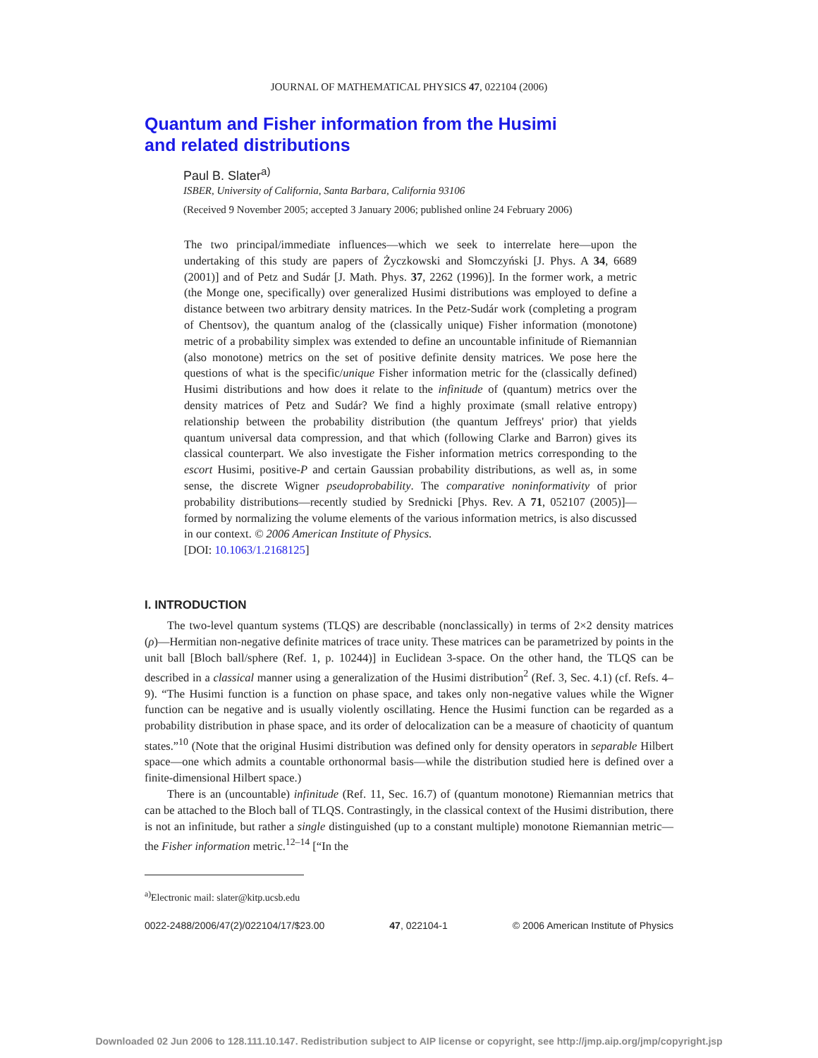JOURNAL OF MATHEMATICAL PHYSICS 47, 022104 (2006)
Quantum and Fisher information from the Husimi
and related distributions
Paul B. Slater<sup>a)</sup>
ISBER, University of California, Santa Barbara, California 93106
(Received 9 November 2005; accepted 3 January 2006; published online 24 February 2006)
The two principal/immediate influences—which we seek to interrelate here—upon the undertaking of this study are papers of Życzkowski and Słomczyński [J. Phys. A 34, 6689 (2001)] and of Petz and Sudár [J. Math. Phys. 37, 2262 (1996)]. In the former work, a metric (the Monge one, specifically) over generalized Husimi distributions was employed to define a distance between two arbitrary density matrices. In the Petz-Sudár work (completing a program of Chentsov), the quantum analog of the (classically unique) Fisher information (monotone) metric of a probability simplex was extended to define an uncountable infinitude of Riemannian (also monotone) metrics on the set of positive definite density matrices. We pose here the questions of what is the specific/unique Fisher information metric for the (classically defined) Husimi distributions and how does it relate to the infinitude of (quantum) metrics over the density matrices of Petz and Sudár? We find a highly proximate (small relative entropy) relationship between the probability distribution (the quantum Jeffreys' prior) that yields quantum universal data compression, and that which (following Clarke and Barron) gives its classical counterpart. We also investigate the Fisher information metrics corresponding to the escort Husimi, positive-P and certain Gaussian probability distributions, as well as, in some sense, the discrete Wigner pseudoprobability. The comparative noninformativity of prior probability distributions—recently studied by Srednicki [Phys. Rev. A 71, 052107 (2005)]—formed by normalizing the volume elements of the various information metrics, is also discussed in our context. © 2006 American Institute of Physics.
[DOI: 10.1063/1.2168125]
I. INTRODUCTION
The two-level quantum systems (TLQS) are describable (nonclassically) in terms of 2×2 density matrices (ρ)—Hermitian non-negative definite matrices of trace unity. These matrices can be parametrized by points in the unit ball [Bloch ball/sphere (Ref. 1, p. 10244)] in Euclidean 3-space. On the other hand, the TLQS can be described in a classical manner using a generalization of the Husimi distribution<sup>2</sup> (Ref. 3, Sec. 4.1) (cf. Refs. 4–9). “The Husimi function is a function on phase space, and takes only non-negative values while the Wigner function can be negative and is usually violently oscillating. Hence the Husimi function can be regarded as a probability distribution in phase space, and its order of delocalization can be a measure of chaoticity of quantum states.”<sup>10</sup> (Note that the original Husimi distribution was defined only for density operators in separable Hilbert space—one which admits a countable orthonormal basis—while the distribution studied here is defined over a finite-dimensional Hilbert space.)
There is an (uncountable) infinitude (Ref. 11, Sec. 16.7) of (quantum monotone) Riemannian metrics that can be attached to the Bloch ball of TLQS. Contrastingly, in the classical context of the Husimi distribution, there is not an infinitude, but rather a single distinguished (up to a constant multiple) monotone Riemannian metric—the Fisher information metric.<sup>12–14</sup> [“In the
<sup>a)</sup> Electronic mail: slater@kitp.ucsb.edu
0022-2488/2006/47(2)/022104/17/$23.00 47, 022104-1 © 2006 American Institute of Physics
Downloaded 02 Jun 2006 to 128.111.10.147. Redistribution subject to AIP license or copyright, see http://jmp.aip.org/jmp/copyright.jsp